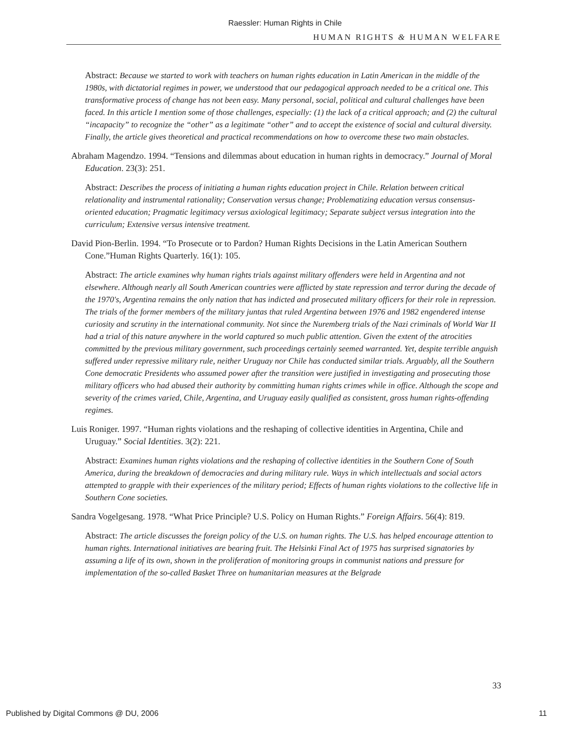Raessler: Human Rights in Chile
HUMAN RIGHTS & HUMAN WELFARE
Abstract: Because we started to work with teachers on human rights education in Latin American in the middle of the 1980s, with dictatorial regimes in power, we understood that our pedagogical approach needed to be a critical one. This transformative process of change has not been easy. Many personal, social, political and cultural challenges have been faced. In this article I mention some of those challenges, especially: (1) the lack of a critical approach; and (2) the cultural “incapacity” to recognize the “other” as a legitimate “other” and to accept the existence of social and cultural diversity. Finally, the article gives theoretical and practical recommendations on how to overcome these two main obstacles.
Abraham Magendzo. 1994. “Tensions and dilemmas about education in human rights in democracy.” Journal of Moral Education. 23(3): 251.
Abstract: Describes the process of initiating a human rights education project in Chile. Relation between critical relationality and instrumental rationality; Conservation versus change; Problematizing education versus consensus-oriented education; Pragmatic legitimacy versus axiological legitimacy; Separate subject versus integration into the curriculum; Extensive versus intensive treatment.
David Pion-Berlin. 1994. “To Prosecute or to Pardon? Human Rights Decisions in the Latin American Southern Cone.”Human Rights Quarterly. 16(1): 105.
Abstract: The article examines why human rights trials against military offenders were held in Argentina and not elsewhere. Although nearly all South American countries were afflicted by state repression and terror during the decade of the 1970's, Argentina remains the only nation that has indicted and prosecuted military officers for their role in repression. The trials of the former members of the military juntas that ruled Argentina between 1976 and 1982 engendered intense curiosity and scrutiny in the international community. Not since the Nuremberg trials of the Nazi criminals of World War II had a trial of this nature anywhere in the world captured so much public attention. Given the extent of the atrocities committed by the previous military government, such proceedings certainly seemed warranted. Yet, despite terrible anguish suffered under repressive military rule, neither Uruguay nor Chile has conducted similar trials. Arguably, all the Southern Cone democratic Presidents who assumed power after the transition were justified in investigating and prosecuting those military officers who had abused their authority by committing human rights crimes while in office. Although the scope and severity of the crimes varied, Chile, Argentina, and Uruguay easily qualified as consistent, gross human rights-offending regimes.
Luis Roniger. 1997. “Human rights violations and the reshaping of collective identities in Argentina, Chile and Uruguay.” Social Identities. 3(2): 221.
Abstract: Examines human rights violations and the reshaping of collective identities in the Southern Cone of South America, during the breakdown of democracies and during military rule. Ways in which intellectuals and social actors attempted to grapple with their experiences of the military period; Effects of human rights violations to the collective life in Southern Cone societies.
Sandra Vogelgesang. 1978. “What Price Principle? U.S. Policy on Human Rights.” Foreign Affairs. 56(4): 819.
Abstract: The article discusses the foreign policy of the U.S. on human rights. The U.S. has helped encourage attention to human rights. International initiatives are bearing fruit. The Helsinki Final Act of 1975 has surprised signatories by assuming a life of its own, shown in the proliferation of monitoring groups in communist nations and pressure for implementation of the so-called Basket Three on humanitarian measures at the Belgrade
33
Published by Digital Commons @ DU, 2006 11